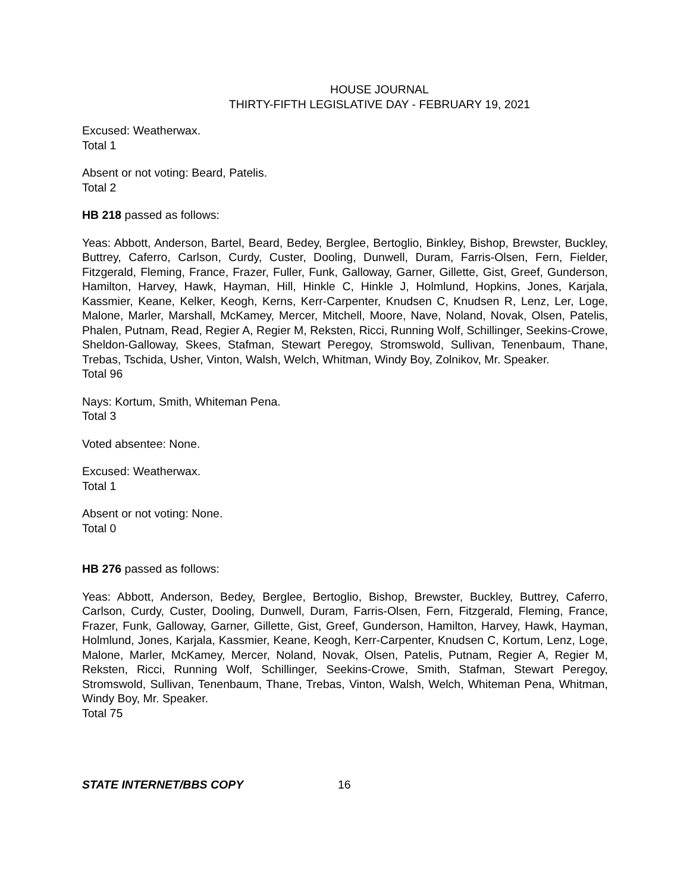HOUSE JOURNAL
THIRTY-FIFTH LEGISLATIVE DAY - FEBRUARY 19, 2021
Excused: Weatherwax.
Total 1
Absent or not voting: Beard, Patelis.
Total 2
HB 218 passed as follows:
Yeas: Abbott, Anderson, Bartel, Beard, Bedey, Berglee, Bertoglio, Binkley, Bishop, Brewster, Buckley, Buttrey, Caferro, Carlson, Curdy, Custer, Dooling, Dunwell, Duram, Farris-Olsen, Fern, Fielder, Fitzgerald, Fleming, France, Frazer, Fuller, Funk, Galloway, Garner, Gillette, Gist, Greef, Gunderson, Hamilton, Harvey, Hawk, Hayman, Hill, Hinkle C, Hinkle J, Holmlund, Hopkins, Jones, Karjala, Kassmier, Keane, Kelker, Keogh, Kerns, Kerr-Carpenter, Knudsen C, Knudsen R, Lenz, Ler, Loge, Malone, Marler, Marshall, McKamey, Mercer, Mitchell, Moore, Nave, Noland, Novak, Olsen, Patelis, Phalen, Putnam, Read, Regier A, Regier M, Reksten, Ricci, Running Wolf, Schillinger, Seekins-Crowe, Sheldon-Galloway, Skees, Stafman, Stewart Peregoy, Stromswold, Sullivan, Tenenbaum, Thane, Trebas, Tschida, Usher, Vinton, Walsh, Welch, Whitman, Windy Boy, Zolnikov, Mr. Speaker.
Total 96
Nays: Kortum, Smith, Whiteman Pena.
Total 3
Voted absentee: None.
Excused: Weatherwax.
Total 1
Absent or not voting: None.
Total 0
HB 276 passed as follows:
Yeas: Abbott, Anderson, Bedey, Berglee, Bertoglio, Bishop, Brewster, Buckley, Buttrey, Caferro, Carlson, Curdy, Custer, Dooling, Dunwell, Duram, Farris-Olsen, Fern, Fitzgerald, Fleming, France, Frazer, Funk, Galloway, Garner, Gillette, Gist, Greef, Gunderson, Hamilton, Harvey, Hawk, Hayman, Holmlund, Jones, Karjala, Kassmier, Keane, Keogh, Kerr-Carpenter, Knudsen C, Kortum, Lenz, Loge, Malone, Marler, McKamey, Mercer, Noland, Novak, Olsen, Patelis, Putnam, Regier A, Regier M, Reksten, Ricci, Running Wolf, Schillinger, Seekins-Crowe, Smith, Stafman, Stewart Peregoy, Stromswold, Sullivan, Tenenbaum, Thane, Trebas, Vinton, Walsh, Welch, Whiteman Pena, Whitman, Windy Boy, Mr. Speaker.
Total 75
STATE INTERNET/BBS COPY 16